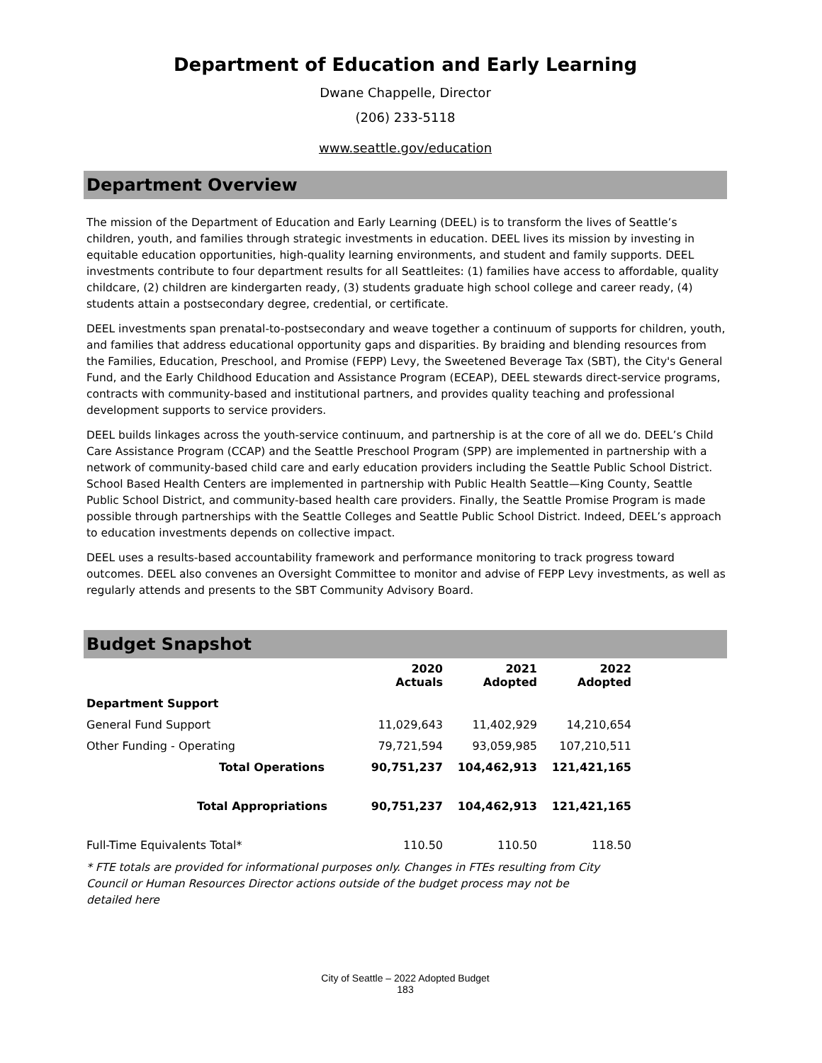Department of Education and Early Learning
Dwane Chappelle, Director
(206) 233-5118
www.seattle.gov/education
Department Overview
The mission of the Department of Education and Early Learning (DEEL) is to transform the lives of Seattle’s children, youth, and families through strategic investments in education. DEEL lives its mission by investing in equitable education opportunities, high-quality learning environments, and student and family supports. DEEL investments contribute to four department results for all Seattleites: (1) families have access to affordable, quality childcare, (2) children are kindergarten ready, (3) students graduate high school college and career ready, (4) students attain a postsecondary degree, credential, or certificate.
DEEL investments span prenatal-to-postsecondary and weave together a continuum of supports for children, youth, and families that address educational opportunity gaps and disparities. By braiding and blending resources from the Families, Education, Preschool, and Promise (FEPP) Levy, the Sweetened Beverage Tax (SBT), the City's General Fund, and the Early Childhood Education and Assistance Program (ECEAP), DEEL stewards direct-service programs, contracts with community-based and institutional partners, and provides quality teaching and professional development supports to service providers.
DEEL builds linkages across the youth-service continuum, and partnership is at the core of all we do. DEEL’s Child Care Assistance Program (CCAP) and the Seattle Preschool Program (SPP) are implemented in partnership with a network of community-based child care and early education providers including the Seattle Public School District. School Based Health Centers are implemented in partnership with Public Health Seattle—King County, Seattle Public School District, and community-based health care providers. Finally, the Seattle Promise Program is made possible through partnerships with the Seattle Colleges and Seattle Public School District. Indeed, DEEL’s approach to education investments depends on collective impact.
DEEL uses a results-based accountability framework and performance monitoring to track progress toward outcomes. DEEL also convenes an Oversight Committee to monitor and advise of FEPP Levy investments, as well as regularly attends and presents to the SBT Community Advisory Board.
Budget Snapshot
| | 2020 Actuals | 2021 Adopted | 2022 Adopted |
| --- | --- | --- | --- |
| Department Support | | | |
| General Fund Support | 11,029,643 | 11,402,929 | 14,210,654 |
| Other Funding - Operating | 79,721,594 | 93,059,985 | 107,210,511 |
| Total Operations | 90,751,237 | 104,462,913 | 121,421,165 |
| Total Appropriations | 90,751,237 | 104,462,913 | 121,421,165 |
| Full-Time Equivalents Total* | 110.50 | 110.50 | 118.50 |
* FTE totals are provided for informational purposes only. Changes in FTEs resulting from City Council or Human Resources Director actions outside of the budget process may not be detailed here
City of Seattle – 2022 Adopted Budget
183